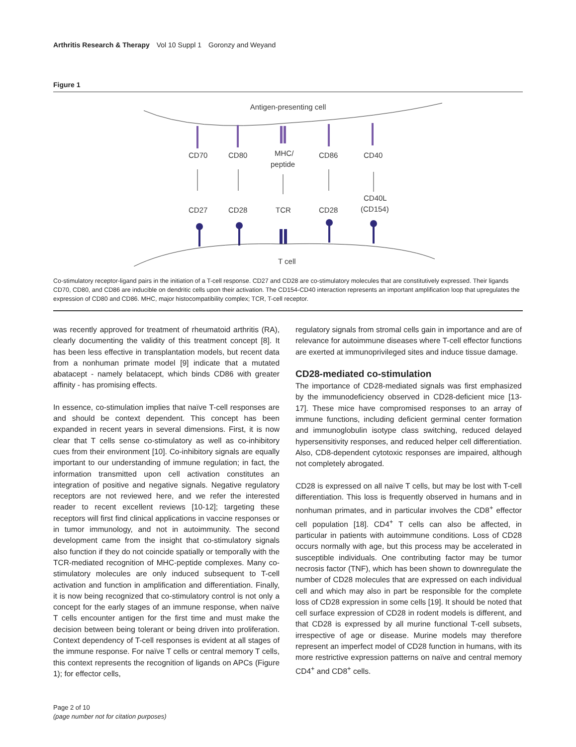Arthritis Research & Therapy Vol 10 Suppl 1 Goronzy and Weyand
Figure 1
Antigen-presenting cell
CD70
CD80
MHC/
peptide
CD86
CD40
CD40L
(CD154)
CD27
CD28
TCR
CD28
T cell
Co-stimulatory receptor-ligand pairs in the initiation of a T-cell response. CD27 and CD28 are co-stimulatory molecules that are constitutively expressed. Their ligands CD70, CD80, and CD86 are inducible on dendritic cells upon their activation. The CD154-CD40 interaction represents an important amplification loop that upregulates the expression of CD80 and CD86. MHC, major histocompatibility complex; TCR, T-cell receptor.
was recently approved for treatment of rheumatoid arthritis (RA), clearly documenting the validity of this treatment concept [8]. It has been less effective in transplantation models, but recent data from a nonhuman primate model [9] indicate that a mutated abatacept - namely belatacept, which binds CD86 with greater affinity - has promising effects.
In essence, co-stimulation implies that naïve T-cell responses are and should be context dependent. This concept has been expanded in recent years in several dimensions. First, it is now clear that T cells sense co-stimulatory as well as co-inhibitory cues from their environment [10]. Co-inhibitory signals are equally important to our understanding of immune regulation; in fact, the information transmitted upon cell activation constitutes an integration of positive and negative signals. Negative regulatory receptors are not reviewed here, and we refer the interested reader to recent excellent reviews [10-12]; targeting these receptors will first find clinical applications in vaccine responses or in tumor immunology, and not in autoimmunity. The second development came from the insight that co-stimulatory signals also function if they do not coincide spatially or temporally with the TCR-mediated recognition of MHC-peptide complexes. Many co-stimulatory molecules are only induced subsequent to T-cell activation and function in amplification and differentiation. Finally, it is now being recognized that co-stimulatory control is not only a concept for the early stages of an immune response, when naïve T cells encounter antigen for the first time and must make the decision between being tolerant or being driven into proliferation. Context dependency of T-cell responses is evident at all stages of the immune response. For naïve T cells or central memory T cells, this context represents the recognition of ligands on APCs (Figure 1); for effector cells,
regulatory signals from stromal cells gain in importance and are of relevance for autoimmune diseases where T-cell effector functions are exerted at immunoprivileged sites and induce tissue damage.
CD28-mediated co-stimulation
The importance of CD28-mediated signals was first emphasized by the immunodeficiency observed in CD28-deficient mice [13-17]. These mice have compromised responses to an array of immune functions, including deficient germinal center formation and immunoglobulin isotype class switching, reduced delayed hypersensitivity responses, and reduced helper cell differentiation. Also, CD8-dependent cytotoxic responses are impaired, although not completely abrogated.
CD28 is expressed on all naïve T cells, but may be lost with T-cell differentiation. This loss is frequently observed in humans and in nonhuman primates, and in particular involves the CD8<sup>+</sup> effector cell population [18]. CD4<sup>+</sup> T cells can also be affected, in particular in patients with autoimmune conditions. Loss of CD28 occurs normally with age, but this process may be accelerated in susceptible individuals. One contributing factor may be tumor necrosis factor (TNF), which has been shown to downregulate the number of CD28 molecules that are expressed on each individual cell and which may also in part be responsible for the complete loss of CD28 expression in some cells [19]. It should be noted that cell surface expression of CD28 in rodent models is different, and that CD28 is expressed by all murine functional T-cell subsets, irrespective of age or disease. Murine models may therefore represent an imperfect model of CD28 function in humans, with its more restrictive expression patterns on naïve and central memory CD4<sup>+</sup> and CD8<sup>+</sup> cells.
Page 2 of 10
(page number not for citation purposes)